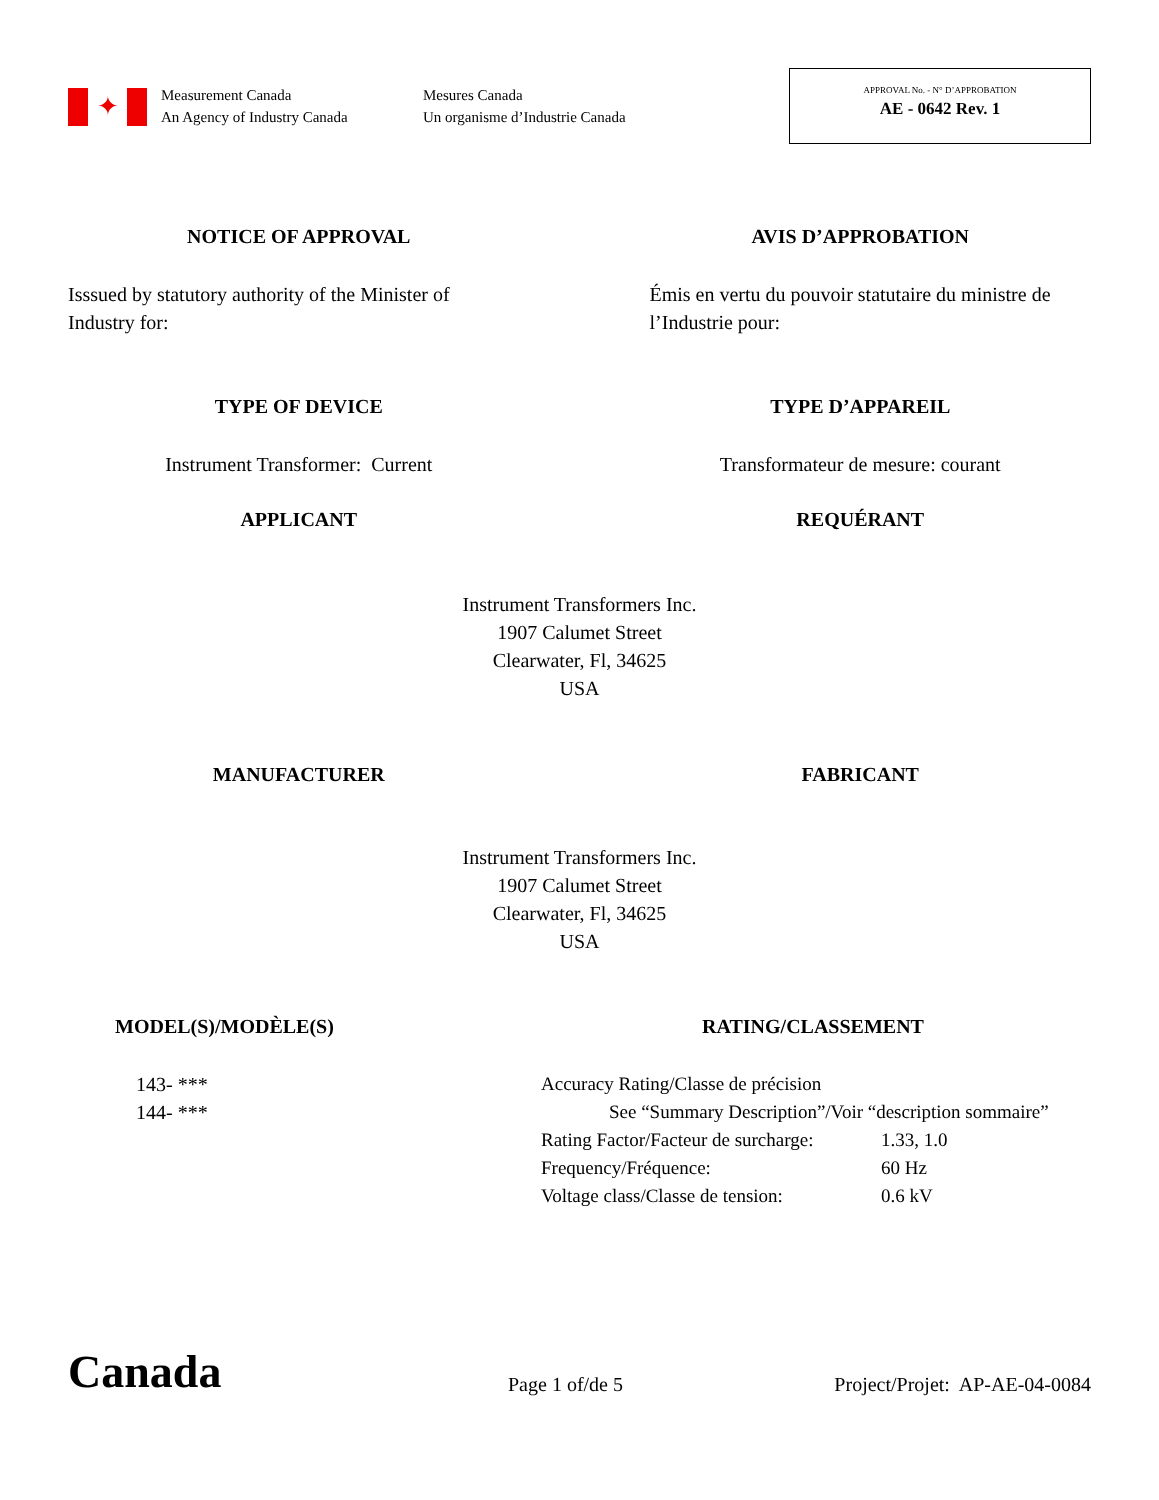✦
Measurement Canada
An Agency of Industry Canada
Mesures Canada
Un organisme d’Industrie Canada
APPROVAL No. - N° D’APPROBATION
AE - 0642 Rev. 1
NOTICE OF APPROVAL AVIS D’APPROBATION
Isssued by statutory authority of the Minister of Industry for:
Émis en vertu du pouvoir statutaire du ministre de l’Industrie pour:
TYPE OF DEVICE TYPE D’APPAREIL
Instrument Transformer: Current
Transformateur de mesure: courant
APPLICANT REQUÉRANT
Instrument Transformers Inc.
1907 Calumet Street
Clearwater, Fl, 34625
USA
MANUFACTURER FABRICANT
Instrument Transformers Inc.
1907 Calumet Street
Clearwater, Fl, 34625
USA
MODEL(S)/MODÈLE(S) RATING/CLASSEMENT
143- ***
144- ***
Accuracy Rating/Classe de précision
See “Summary Description”/Voir “description sommaire”
Rating Factor/Facteur de surcharge: 1.33, 1.0
Frequency/Fréquence: 60 Hz
Voltage class/Classe de tension: 0.6 kV
Canada
Page 1 of/de 5
Project/Projet: AP-AE-04-0084